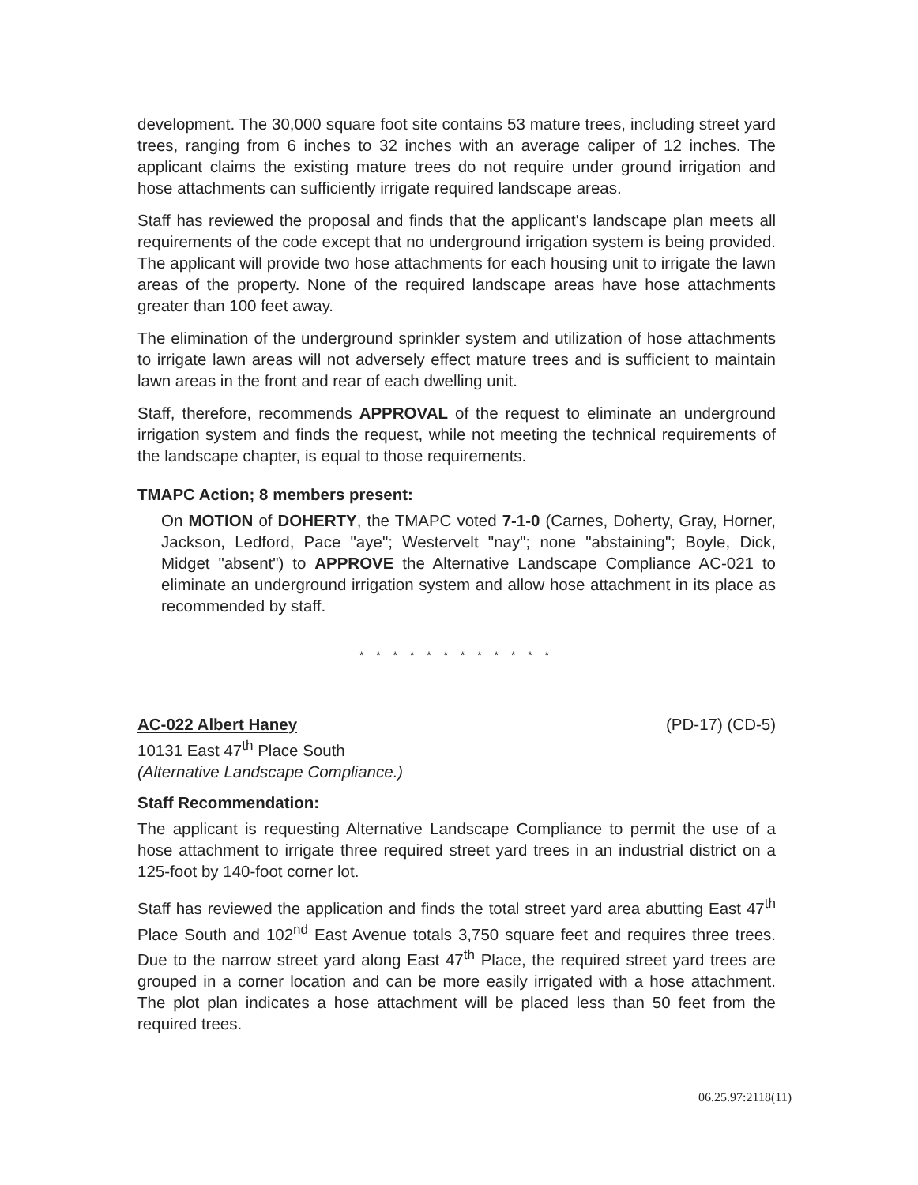development. The 30,000 square foot site contains 53 mature trees, including street yard trees, ranging from 6 inches to 32 inches with an average caliper of 12 inches. The applicant claims the existing mature trees do not require under ground irrigation and hose attachments can sufficiently irrigate required landscape areas.
Staff has reviewed the proposal and finds that the applicant's landscape plan meets all requirements of the code except that no underground irrigation system is being provided. The applicant will provide two hose attachments for each housing unit to irrigate the lawn areas of the property. None of the required landscape areas have hose attachments greater than 100 feet away.
The elimination of the underground sprinkler system and utilization of hose attachments to irrigate lawn areas will not adversely effect mature trees and is sufficient to maintain lawn areas in the front and rear of each dwelling unit.
Staff, therefore, recommends APPROVAL of the request to eliminate an underground irrigation system and finds the request, while not meeting the technical requirements of the landscape chapter, is equal to those requirements.
TMAPC Action; 8 members present:
On MOTION of DOHERTY, the TMAPC voted 7-1-0 (Carnes, Doherty, Gray, Horner, Jackson, Ledford, Pace "aye"; Westervelt "nay"; none "abstaining"; Boyle, Dick, Midget "absent") to APPROVE the Alternative Landscape Compliance AC-021 to eliminate an underground irrigation system and allow hose attachment in its place as recommended by staff.
* * * * * * * * * * * *
AC-022 Albert Haney (PD-17) (CD-5)
10131 East 47<sup>th</sup> Place South
(Alternative Landscape Compliance.)
Staff Recommendation:
The applicant is requesting Alternative Landscape Compliance to permit the use of a hose attachment to irrigate three required street yard trees in an industrial district on a 125-foot by 140-foot corner lot.
Staff has reviewed the application and finds the total street yard area abutting East 47<sup>th</sup> Place South and 102<sup>nd</sup> East Avenue totals 3,750 square feet and requires three trees. Due to the narrow street yard along East 47<sup>th</sup> Place, the required street yard trees are grouped in a corner location and can be more easily irrigated with a hose attachment. The plot plan indicates a hose attachment will be placed less than 50 feet from the required trees.
06.25.97:2118(11)